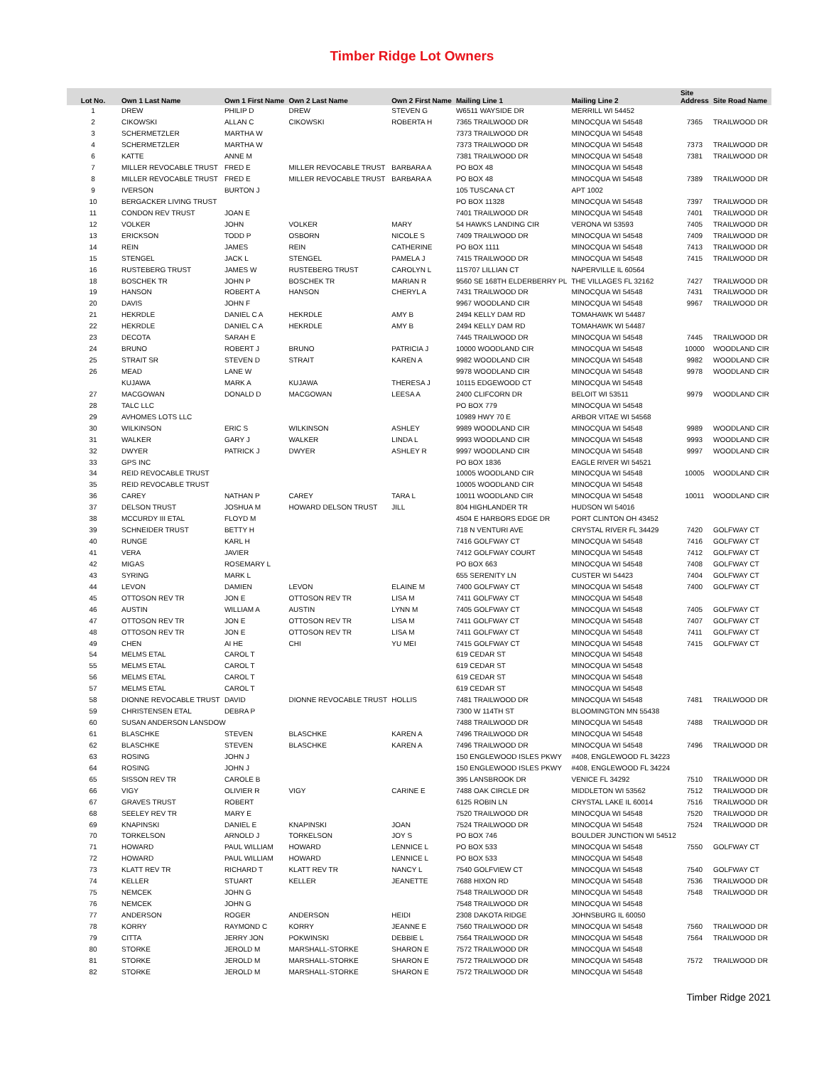Timber Ridge Lot Owners
| Lot No. | Own 1 Last Name | Own 1 First Name | Own 2 Last Name | Own 2 First Name | Mailing Line 1 | Mailing Line 2 | Site Address | Site Road Name |
| --- | --- | --- | --- | --- | --- | --- | --- | --- |
| 1 | DREW | PHILIP D | DREW | STEVEN G | W6511 WAYSIDE DR | MERRILL WI 54452 | | |
| 2 | CIKOWSKI | ALLAN C | CIKOWSKI | ROBERTA H | 7365 TRAILWOOD DR | MINOCQUA WI 54548 | 7365 | TRAILWOOD DR |
| 3 | SCHERMETZLER | MARTHA W | | | 7373 TRAILWOOD DR | MINOCQUA WI 54548 | | |
| 4 | SCHERMETZLER | MARTHA W | | | 7373 TRAILWOOD DR | MINOCQUA WI 54548 | 7373 | TRAILWOOD DR |
| 6 | KATTE | ANNE M | | | 7381 TRAILWOOD DR | MINOCQUA WI 54548 | 7381 | TRAILWOOD DR |
| 7 | MILLER REVOCABLE TRUST | FRED E | MILLER REVOCABLE TRUST | BARBARA A | PO BOX 48 | MINOCQUA WI 54548 | | |
| 8 | MILLER REVOCABLE TRUST | FRED E | MILLER REVOCABLE TRUST | BARBARA A | PO BOX 48 | MINOCQUA WI 54548 | 7389 | TRAILWOOD DR |
| 9 | IVERSON | BURTON J | | | 105 TUSCANA CT | APT 1002 | | |
| 10 | BERGACKER LIVING TRUST | | | | PO BOX 11328 | MINOCQUA WI 54548 | 7397 | TRAILWOOD DR |
| 11 | CONDON REV TRUST | JOAN E | | | 7401 TRAILWOOD DR | MINOCQUA WI 54548 | 7401 | TRAILWOOD DR |
| 12 | VOLKER | JOHN | VOLKER | MARY | 54 HAWKS LANDING CIR | VERONA WI 53593 | 7405 | TRAILWOOD DR |
| 13 | ERICKSON | TODD P | OSBORN | NICOLE S | 7409 TRAILWOOD DR | MINOCQUA WI 54548 | 7409 | TRAILWOOD DR |
| 14 | REIN | JAMES | REIN | CATHERINE | PO BOX 1111 | MINOCQUA WI 54548 | 7413 | TRAILWOOD DR |
| 15 | STENGEL | JACK L | STENGEL | PAMELA J | 7415 TRAILWOOD DR | MINOCQUA WI 54548 | 7415 | TRAILWOOD DR |
| 16 | RUSTEBERG TRUST | JAMES W | RUSTEBERG TRUST | CAROLYN L | 11S707 LILLIAN CT | NAPERVILLE IL 60564 | | |
| 18 | BOSCHEK TR | JOHN P | BOSCHEK TR | MARIAN R | 9560 SE 168TH ELDERBERRY PL | THE VILLAGES FL 32162 | 7427 | TRAILWOOD DR |
| 19 | HANSON | ROBERT A | HANSON | CHERYL A | 7431 TRAILWOOD DR | MINOCQUA WI 54548 | 7431 | TRAILWOOD DR |
| 20 | DAVIS | JOHN F | | | 9967 WOODLAND CIR | MINOCQUA WI 54548 | 9967 | TRAILWOOD DR |
| 21 | HEKRDLE | DANIEL C A | HEKRDLE | AMY B | 2494 KELLY DAM RD | TOMAHAWK WI 54487 | | |
| 22 | HEKRDLE | DANIEL C A | HEKRDLE | AMY B | 2494 KELLY DAM RD | TOMAHAWK WI 54487 | | |
| 23 | DECOTA | SARAH E | | | 7445 TRAILWOOD DR | MINOCQUA WI 54548 | 7445 | TRAILWOOD DR |
| 24 | BRUNO | ROBERT J | BRUNO | PATRICIA J | 10000 WOODLAND CIR | MINOCQUA WI 54548 | 10000 | WOODLAND CIR |
| 25 | STRAIT SR | STEVEN D | STRAIT | KAREN A | 9982 WOODLAND CIR | MINOCQUA WI 54548 | 9982 | WOODLAND CIR |
| 26 | MEAD | LANE W | | | 9978 WOODLAND CIR | MINOCQUA WI 54548 | 9978 | WOODLAND CIR |
| | KUJAWA | MARK A | KUJAWA | THERESA J | 10115 EDGEWOOD CT | MINOCQUA WI 54548 | | |
| 27 | MACGOWAN | DONALD D | MACGOWAN | LEESA A | 2400 CLIFCORN DR | BELOIT WI 53511 | 9979 | WOODLAND CIR |
| 28 | TALC LLC | | | | PO BOX 779 | MINOCQUA WI 54548 | | |
| 29 | AVHOMES LOTS LLC | | | | 10989 HWY 70 E | ARBOR VITAE WI 54568 | | |
| 30 | WILKINSON | ERIC S | WILKINSON | ASHLEY | 9989 WOODLAND CIR | MINOCQUA WI 54548 | 9989 | WOODLAND CIR |
| 31 | WALKER | GARY J | WALKER | LINDA L | 9993 WOODLAND CIR | MINOCQUA WI 54548 | 9993 | WOODLAND CIR |
| 32 | DWYER | PATRICK J | DWYER | ASHLEY R | 9997 WOODLAND CIR | MINOCQUA WI 54548 | 9997 | WOODLAND CIR |
| 33 | GPS INC | | | | PO BOX 1836 | EAGLE RIVER WI 54521 | | |
| 34 | REID REVOCABLE TRUST | | | | 10005 WOODLAND CIR | MINOCQUA WI 54548 | 10005 | WOODLAND CIR |
| 35 | REID REVOCABLE TRUST | | | | 10005 WOODLAND CIR | MINOCQUA WI 54548 | | |
| 36 | CAREY | NATHAN P | CAREY | TARA L | 10011 WOODLAND CIR | MINOCQUA WI 54548 | 10011 | WOODLAND CIR |
| 37 | DELSON TRUST | JOSHUA M | HOWARD DELSON TRUST | JILL | 804 HIGHLANDER TR | HUDSON WI 54016 | | |
| 38 | MCCURDY III ETAL | FLOYD M | | | 4504 E HARBORS EDGE DR | PORT CLINTON OH 43452 | | |
| 39 | SCHNEIDER TRUST | BETTY H | | | 718 N VENTURI AVE | CRYSTAL RIVER FL 34429 | 7420 | GOLFWAY CT |
| 40 | RUNGE | KARL H | | | 7416 GOLFWAY CT | MINOCQUA WI 54548 | 7416 | GOLFWAY CT |
| 41 | VERA | JAVIER | | | 7412 GOLFWAY COURT | MINOCQUA WI 54548 | 7412 | GOLFWAY CT |
| 42 | MIGAS | ROSEMARY L | | | PO BOX 663 | MINOCQUA WI 54548 | 7408 | GOLFWAY CT |
| 43 | SYRING | MARK L | | | 655 SERENITY LN | CUSTER WI 54423 | 7404 | GOLFWAY CT |
| 44 | LEVON | DAMIEN | LEVON | ELAINE M | 7400 GOLFWAY CT | MINOCQUA WI 54548 | 7400 | GOLFWAY CT |
| 45 | OTTOSON REV TR | JON E | OTTOSON REV TR | LISA M | 7411 GOLFWAY CT | MINOCQUA WI 54548 | | |
| 46 | AUSTIN | WILLIAM A | AUSTIN | LYNN M | 7405 GOLFWAY CT | MINOCQUA WI 54548 | 7405 | GOLFWAY CT |
| 47 | OTTOSON REV TR | JON E | OTTOSON REV TR | LISA M | 7411 GOLFWAY CT | MINOCQUA WI 54548 | 7407 | GOLFWAY CT |
| 48 | OTTOSON REV TR | JON E | OTTOSON REV TR | LISA M | 7411 GOLFWAY CT | MINOCQUA WI 54548 | 7411 | GOLFWAY CT |
| 49 | CHEN | AI HE | CHI | YU MEI | 7415 GOLFWAY CT | MINOCQUA WI 54548 | 7415 | GOLFWAY CT |
| 54 | MELMS ETAL | CAROL T | | | 619 CEDAR ST | MINOCQUA WI 54548 | | |
| 55 | MELMS ETAL | CAROL T | | | 619 CEDAR ST | MINOCQUA WI 54548 | | |
| 56 | MELMS ETAL | CAROL T | | | 619 CEDAR ST | MINOCQUA WI 54548 | | |
| 57 | MELMS ETAL | CAROL T | | | 619 CEDAR ST | MINOCQUA WI 54548 | | |
| 58 | DIONNE REVOCABLE TRUST | DAVID | DIONNE REVOCABLE TRUST | HOLLIS | 7481 TRAILWOOD DR | MINOCQUA WI 54548 | 7481 | TRAILWOOD DR |
| 59 | CHRISTENSEN ETAL | DEBRA P | | | 7300 W 114TH ST | BLOOMINGTON MN 55438 | | |
| 60 | SUSAN ANDERSON LANSDOW | | | | 7488 TRAILWOOD DR | MINOCQUA WI 54548 | 7488 | TRAILWOOD DR |
| 61 | BLASCHKE | STEVEN | BLASCHKE | KAREN A | 7496 TRAILWOOD DR | MINOCQUA WI 54548 | | |
| 62 | BLASCHKE | STEVEN | BLASCHKE | KAREN A | 7496 TRAILWOOD DR | MINOCQUA WI 54548 | 7496 | TRAILWOOD DR |
| 63 | ROSING | JOHN J | | | 150 ENGLEWOOD ISLES PKWY | #408, ENGLEWOOD FL 34223 | | |
| 64 | ROSING | JOHN J | | | 150 ENGLEWOOD ISLES PKWY | #408, ENGLEWOOD FL 34224 | | |
| 65 | SISSON REV TR | CAROLE B | | | 395 LANSBROOK DR | VENICE FL 34292 | 7510 | TRAILWOOD DR |
| 66 | VIGY | OLIVIER R | VIGY | CARINE E | 7488 OAK CIRCLE DR | MIDDLETON WI 53562 | 7512 | TRAILWOOD DR |
| 67 | GRAVES TRUST | ROBERT | | | 6125 ROBIN LN | CRYSTAL LAKE IL 60014 | 7516 | TRAILWOOD DR |
| 68 | SEELEY REV TR | MARY E | | | 7520 TRAILWOOD DR | MINOCQUA WI 54548 | 7520 | TRAILWOOD DR |
| 69 | KNAPINSKI | DANIEL E | KNAPINSKI | JOAN | 7524 TRAILWOOD DR | MINOCQUA WI 54548 | 7524 | TRAILWOOD DR |
| 70 | TORKELSON | ARNOLD J | TORKELSON | JOY S | PO BOX 746 | BOULDER JUNCTION WI 54512 | | |
| 71 | HOWARD | PAUL WILLIAM | HOWARD | LENNICE L | PO BOX 533 | MINOCQUA WI 54548 | 7550 | GOLFWAY CT |
| 72 | HOWARD | PAUL WILLIAM | HOWARD | LENNICE L | PO BOX 533 | MINOCQUA WI 54548 | | |
| 73 | KLATT REV TR | RICHARD T | KLATT REV TR | NANCY L | 7540 GOLFVIEW CT | MINOCQUA WI 54548 | 7540 | GOLFWAY CT |
| 74 | KELLER | STUART | KELLER | JEANETTE | 7688 HIXON RD | MINOCQUA WI 54548 | 7536 | TRAILWOOD DR |
| 75 | NEMCEK | JOHN G | | | 7548 TRAILWOOD DR | MINOCQUA WI 54548 | 7548 | TRAILWOOD DR |
| 76 | NEMCEK | JOHN G | | | 7548 TRAILWOOD DR | MINOCQUA WI 54548 | | |
| 77 | ANDERSON | ROGER | ANDERSON | HEIDI | 2308 DAKOTA RIDGE | JOHNSBURG IL 60050 | | |
| 78 | KORRY | RAYMOND C | KORRY | JEANNE E | 7560 TRAILWOOD DR | MINOCQUA WI 54548 | 7560 | TRAILWOOD DR |
| 79 | CITTA | JERRY JON | POKWINSKI | DEBBIE L | 7564 TRAILWOOD DR | MINOCQUA WI 54548 | 7564 | TRAILWOOD DR |
| 80 | STORKE | JEROLD M | MARSHALL-STORKE | SHARON E | 7572 TRAILWOOD DR | MINOCQUA WI 54548 | | |
| 81 | STORKE | JEROLD M | MARSHALL-STORKE | SHARON E | 7572 TRAILWOOD DR | MINOCQUA WI 54548 | 7572 | TRAILWOOD DR |
| 82 | STORKE | JEROLD M | MARSHALL-STORKE | SHARON E | 7572 TRAILWOOD DR | MINOCQUA WI 54548 | | |
Timber Ridge 2021